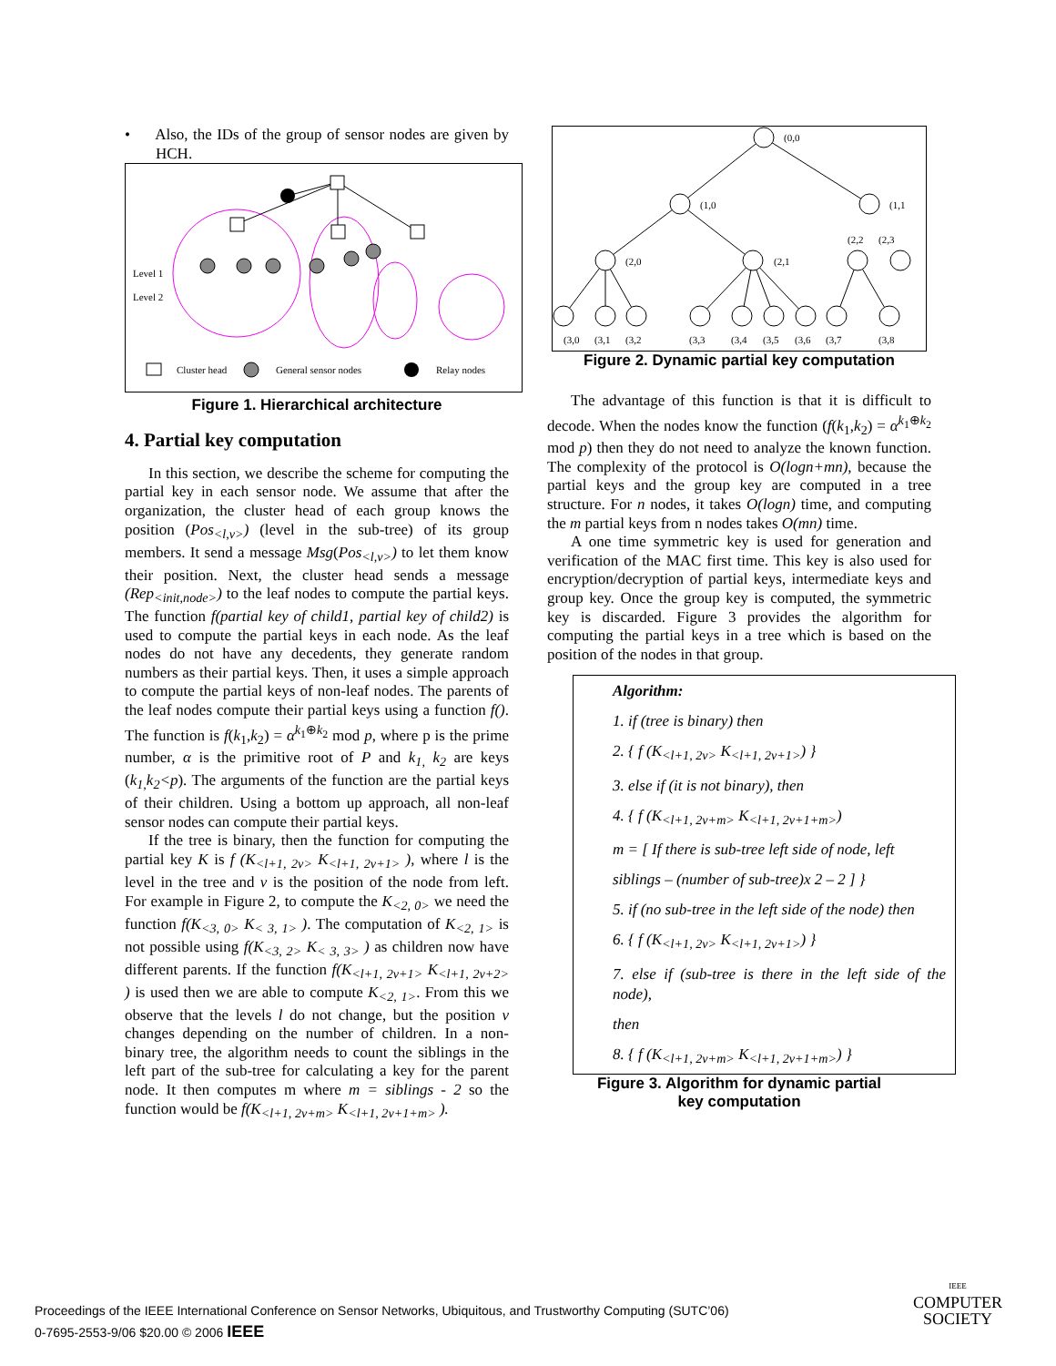• Also, the IDs of the group of sensor nodes are given by HCH.
Level 1
Level 2
Cluster head
General sensor nodes
Relay nodes
Figure 1. Hierarchical architecture
4. Partial key computation
In this section, we describe the scheme for computing the partial key in each sensor node. We assume that after the organization, the cluster head of each group knows the position (Pos<sub><l,v></sub>) (level in the sub-tree) of its group members. It send a message Msg(Pos<sub><l,v></sub>) to let them know their position. Next, the cluster head sends a message (Rep<sub><init,node></sub>) to the leaf nodes to compute the partial keys. The function f(partial key of child1, partial key of child2) is used to compute the partial keys in each node. As the leaf nodes do not have any decedents, they generate random numbers as their partial keys. Then, it uses a simple approach to compute the partial keys of non-leaf nodes. The parents of the leaf nodes compute their partial keys using a function f(). The function is f(k<sub>1</sub>,k<sub>2</sub>) = α<sup>k<sub>1</sub>⊕k<sub>2</sub></sup> mod p, where p is the prime number, α is the primitive root of P and k<sub>1,</sub> k<sub>2</sub> are keys (k<sub>1,</sub>k<sub>2</sub><p). The arguments of the function are the partial keys of their children. Using a bottom up approach, all non-leaf sensor nodes can compute their partial keys.
If the tree is binary, then the function for computing the partial key K is f (K<sub><l+1, 2v></sub> K<sub><l+1, 2v+1></sub> ), where l is the level in the tree and v is the position of the node from left. For example in Figure 2, to compute the K<sub><2, 0></sub> we need the function f(K<sub><3, 0></sub> K<sub>< 3, 1></sub> ). The computation of K<sub><2, 1></sub> is not possible using f(K<sub><3, 2></sub> K<sub>< 3, 3></sub> ) as children now have different parents. If the function f(K<sub><l+1, 2v+1></sub> K<sub><l+1, 2v+2></sub> ) is used then we are able to compute K<sub><2, 1></sub>. From this we observe that the levels l do not change, but the position v changes depending on the number of children. In a non-binary tree, the algorithm needs to count the siblings in the left part of the sub-tree for calculating a key for the parent node. It then computes m where m = siblings - 2 so the function would be f(K<sub><l+1, 2v+m></sub> K<sub><l+1, 2v+1+m></sub> ).
(0,0
(1,0
(1,1
(2,0
(2,1
(2,2
(2,3
(3,0
(3,1
(3,2
(3,3
(3,4
(3,5
(3,6
(3,7
(3,8
Figure 2. Dynamic partial key computation
The advantage of this function is that it is difficult to decode. When the nodes know the function (f(k<sub>1</sub>,k<sub>2</sub>) = α<sup>k<sub>1</sub>⊕k<sub>2</sub></sup> mod p) then they do not need to analyze the known function. The complexity of the protocol is O(logn+mn), because the partial keys and the group key are computed in a tree structure. For n nodes, it takes O(logn) time, and computing the m partial keys from n nodes takes O(mn) time.
A one time symmetric key is used for generation and verification of the MAC first time. This key is also used for encryption/decryption of partial keys, intermediate keys and group key. Once the group key is computed, the symmetric key is discarded. Figure 3 provides the algorithm for computing the partial keys in a tree which is based on the position of the nodes in that group.
Algorithm:
1. if (tree is binary) then
2. { f (K<sub><l+1, 2v></sub> K<sub><l+1, 2v+1></sub>) }
3. else if (it is not binary), then
4. { f (K<sub><l+1, 2v+m></sub> K<sub><l+1, 2v+1+m></sub>)
m = [ If there is sub-tree left side of node, left
siblings – (number of sub-tree)x 2 – 2 ] }
5. if (no sub-tree in the left side of the node) then
6. { f (K<sub><l+1, 2v></sub> K<sub><l+1, 2v+1></sub>) }
7. else if (sub-tree is there in the left side of the node),
then
8. { f (K<sub><l+1, 2v+m></sub> K<sub><l+1, 2v+1+m></sub>) }
Figure 3. Algorithm for dynamic partial
key computation
Proceedings of the IEEE International Conference on Sensor Networks, Ubiquitous, and Trustworthy Computing (SUTC’06)
0-7695-2553-9/06 $20.00 © 2006 IEEE
IEEE
COMPUTER
SOCIETY